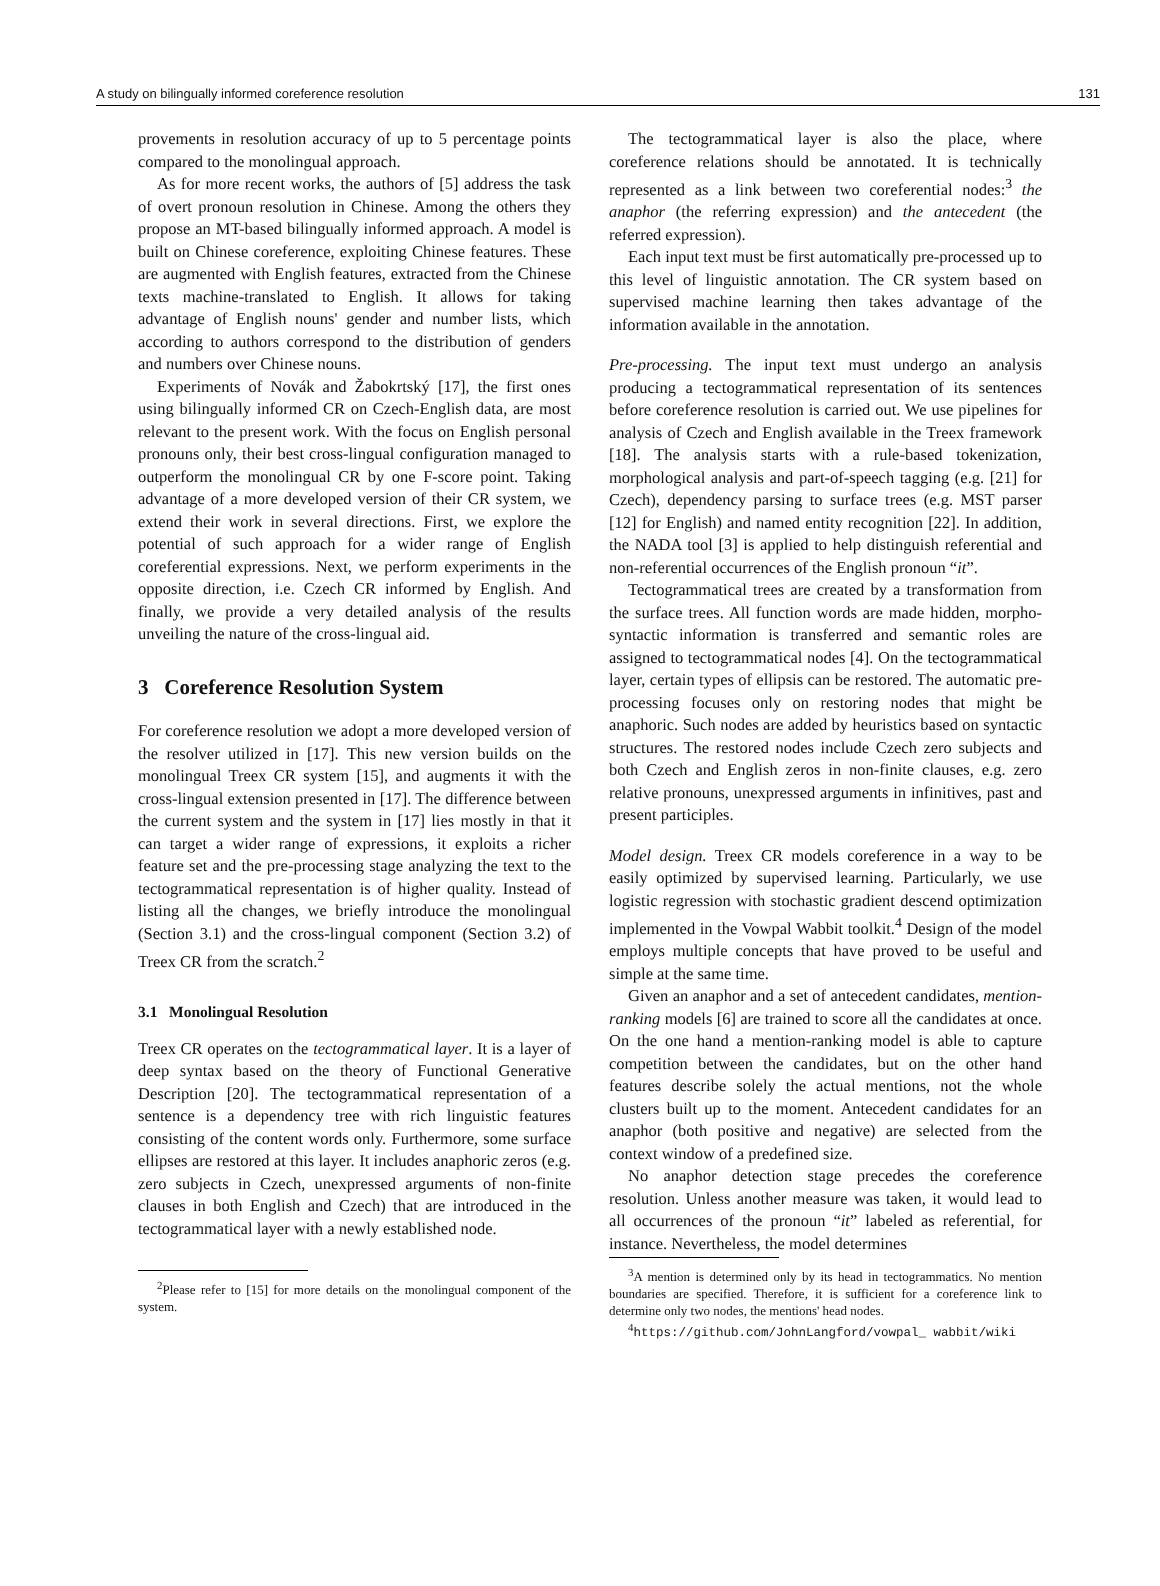A study on bilingually informed coreference resolution 131
provements in resolution accuracy of up to 5 percentage points compared to the monolingual approach.
As for more recent works, the authors of [5] address the task of overt pronoun resolution in Chinese. Among the others they propose an MT-based bilingually informed approach. A model is built on Chinese coreference, exploiting Chinese features. These are augmented with English features, extracted from the Chinese texts machine-translated to English. It allows for taking advantage of English nouns' gender and number lists, which according to authors correspond to the distribution of genders and numbers over Chinese nouns.
Experiments of Novák and Žabokrtský [17], the first ones using bilingually informed CR on Czech-English data, are most relevant to the present work. With the focus on English personal pronouns only, their best cross-lingual configuration managed to outperform the monolingual CR by one F-score point. Taking advantage of a more developed version of their CR system, we extend their work in several directions. First, we explore the potential of such approach for a wider range of English coreferential expressions. Next, we perform experiments in the opposite direction, i.e. Czech CR informed by English. And finally, we provide a very detailed analysis of the results unveiling the nature of the cross-lingual aid.
3 Coreference Resolution System
For coreference resolution we adopt a more developed version of the resolver utilized in [17]. This new version builds on the monolingual Treex CR system [15], and augments it with the cross-lingual extension presented in [17]. The difference between the current system and the system in [17] lies mostly in that it can target a wider range of expressions, it exploits a richer feature set and the pre-processing stage analyzing the text to the tectogrammatical representation is of higher quality. Instead of listing all the changes, we briefly introduce the monolingual (Section 3.1) and the cross-lingual component (Section 3.2) of Treex CR from the scratch.<sup>2</sup>
3.1 Monolingual Resolution
Treex CR operates on the tectogrammatical layer. It is a layer of deep syntax based on the theory of Functional Generative Description [20]. The tectogrammatical representation of a sentence is a dependency tree with rich linguistic features consisting of the content words only. Furthermore, some surface ellipses are restored at this layer. It includes anaphoric zeros (e.g. zero subjects in Czech, unexpressed arguments of non-finite clauses in both English and Czech) that are introduced in the tectogrammatical layer with a newly established node.
<sup>2</sup> Please refer to [15] for more details on the monolingual component of the system.
The tectogrammatical layer is also the place, where coreference relations should be annotated. It is technically represented as a link between two coreferential nodes:<sup>3</sup> the anaphor (the referring expression) and the antecedent (the referred expression).
Each input text must be first automatically pre-processed up to this level of linguistic annotation. The CR system based on supervised machine learning then takes advantage of the information available in the annotation.
Pre-processing. The input text must undergo an analysis producing a tectogrammatical representation of its sentences before coreference resolution is carried out. We use pipelines for analysis of Czech and English available in the Treex framework [18]. The analysis starts with a rule-based tokenization, morphological analysis and part-of-speech tagging (e.g. [21] for Czech), dependency parsing to surface trees (e.g. MST parser [12] for English) and named entity recognition [22]. In addition, the NADA tool [3] is applied to help distinguish referential and non-referential occurrences of the English pronoun “it”.
Tectogrammatical trees are created by a transformation from the surface trees. All function words are made hidden, morpho-syntactic information is transferred and semantic roles are assigned to tectogrammatical nodes [4]. On the tectogrammatical layer, certain types of ellipsis can be restored. The automatic pre-processing focuses only on restoring nodes that might be anaphoric. Such nodes are added by heuristics based on syntactic structures. The restored nodes include Czech zero subjects and both Czech and English zeros in non-finite clauses, e.g. zero relative pronouns, unexpressed arguments in infinitives, past and present participles.
Model design. Treex CR models coreference in a way to be easily optimized by supervised learning. Particularly, we use logistic regression with stochastic gradient descend optimization implemented in the Vowpal Wabbit toolkit.<sup>4</sup> Design of the model employs multiple concepts that have proved to be useful and simple at the same time.
Given an anaphor and a set of antecedent candidates, mention-ranking models [6] are trained to score all the candidates at once. On the one hand a mention-ranking model is able to capture competition between the candidates, but on the other hand features describe solely the actual mentions, not the whole clusters built up to the moment. Antecedent candidates for an anaphor (both positive and negative) are selected from the context window of a predefined size.
No anaphor detection stage precedes the coreference resolution. Unless another measure was taken, it would lead to all occurrences of the pronoun “it” labeled as referential, for instance. Nevertheless, the model determines
<sup>3</sup> A mention is determined only by its head in tectogrammatics. No mention boundaries are specified. Therefore, it is sufficient for a coreference link to determine only two nodes, the mentions' head nodes.
<sup>4</sup> https://github.com/JohnLangford/vowpal_ wabbit/wiki